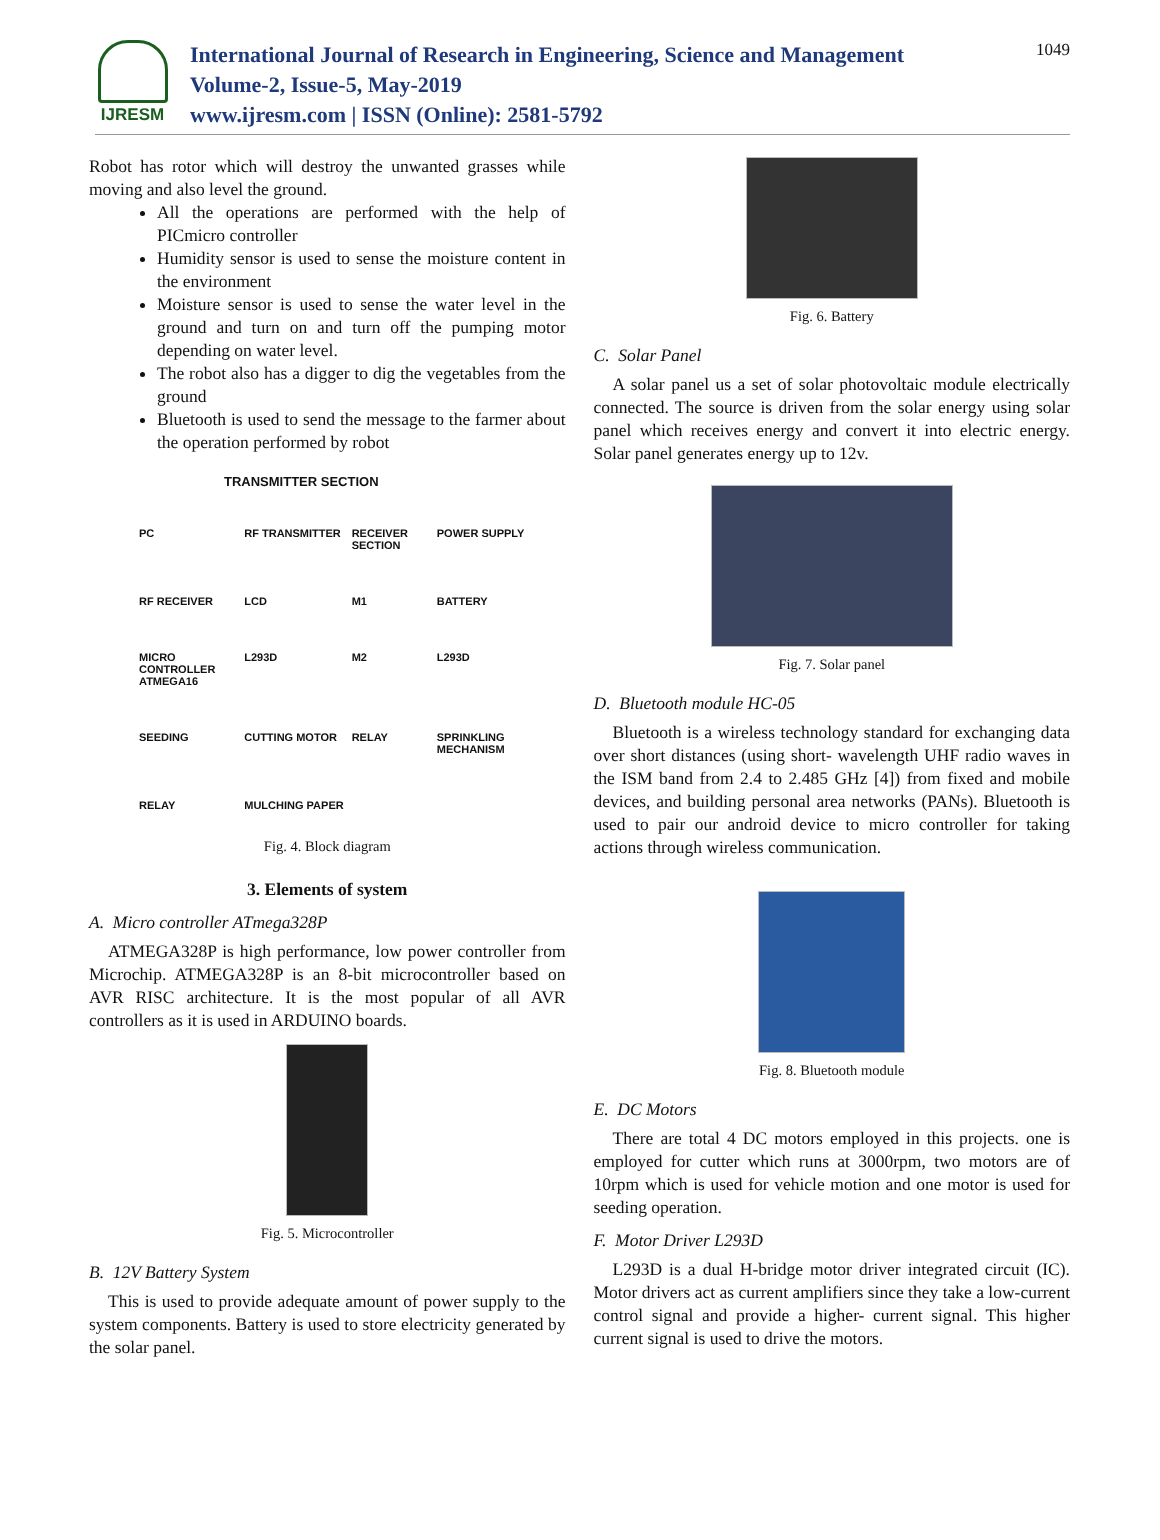IJRESM
International Journal of Research in Engineering, Science and Management
Volume-2, Issue-5, May-2019
www.ijresm.com | ISSN (Online): 2581-5792
1049
Robot has rotor which will destroy the unwanted grasses while moving and also level the ground.
All the operations are performed with the help of PICmicro controller
Humidity sensor is used to sense the moisture content in the environment
Moisture sensor is used to sense the water level in the ground and turn on and turn off the pumping motor depending on water level.
The robot also has a digger to dig the vegetables from the ground
Bluetooth is used to send the message to the farmer about the operation performed by robot
TRANSMITTER SECTION
PC RF TRANSMITTER RECEIVER SECTION POWER SUPPLY RF RECEIVER LCD M1 BATTERY MICRO CONTROLLER ATMEGA16 L293D M2 L293D SEEDING CUTTING MOTOR RELAY SPRINKLING MECHANISM RELAY MULCHING PAPER
Fig. 4. Block diagram
3. Elements of system
A. Micro controller ATmega328P
ATMEGA328P is high performance, low power controller from Microchip. ATMEGA328P is an 8-bit microcontroller based on AVR RISC architecture. It is the most popular of all AVR controllers as it is used in ARDUINO boards.
Fig. 5. Microcontroller
B. 12V Battery System
This is used to provide adequate amount of power supply to the system components. Battery is used to store electricity generated by the solar panel.
Fig. 6. Battery
C. Solar Panel
A solar panel us a set of solar photovoltaic module electrically connected. The source is driven from the solar energy using solar panel which receives energy and convert it into electric energy. Solar panel generates energy up to 12v.
Fig. 7. Solar panel
D. Bluetooth module HC-05
Bluetooth is a wireless technology standard for exchanging data over short distances (using short- wavelength UHF radio waves in the ISM band from 2.4 to 2.485 GHz [4]) from fixed and mobile devices, and building personal area networks (PANs). Bluetooth is used to pair our android device to micro controller for taking actions through wireless communication.
Fig. 8. Bluetooth module
E. DC Motors
There are total 4 DC motors employed in this projects. one is employed for cutter which runs at 3000rpm, two motors are of 10rpm which is used for vehicle motion and one motor is used for seeding operation.
F. Motor Driver L293D
L293D is a dual H-bridge motor driver integrated circuit (IC). Motor drivers act as current amplifiers since they take a low-current control signal and provide a higher- current signal. This higher current signal is used to drive the motors.